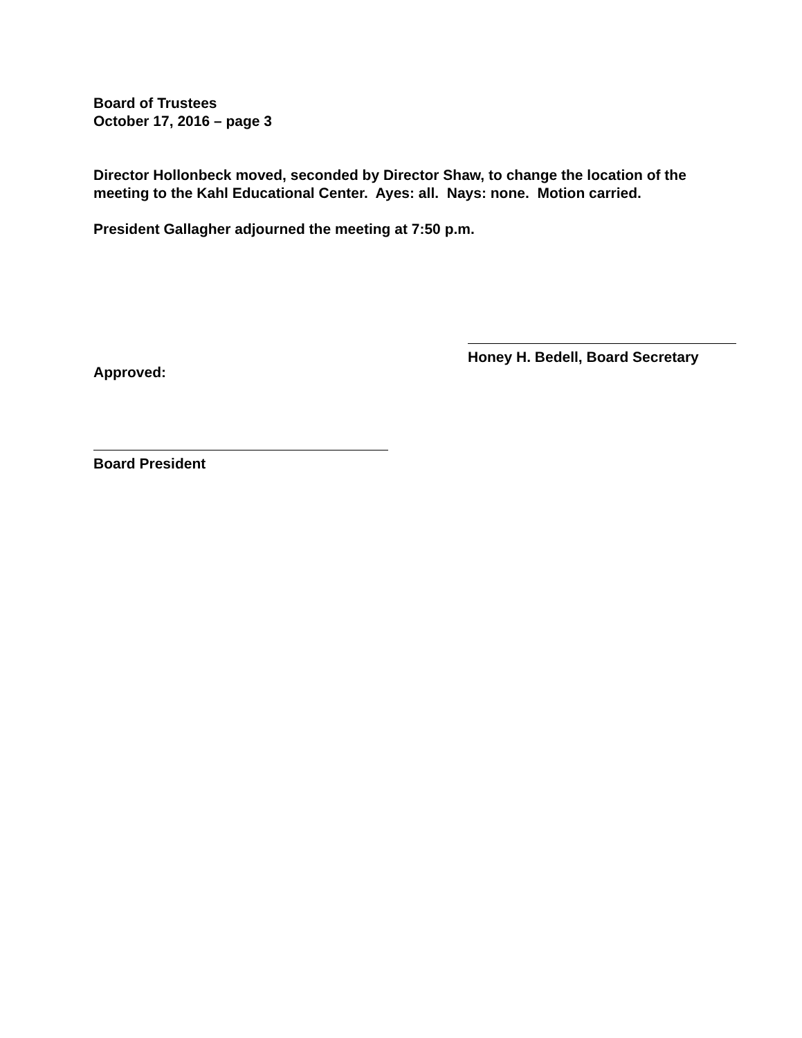Board of Trustees
October 17, 2016 – page 3
Director Hollonbeck moved, seconded by Director Shaw, to change the location of the meeting to the Kahl Educational Center. Ayes: all. Nays: none. Motion carried.
President Gallagher adjourned the meeting at 7:50 p.m.
Honey H. Bedell, Board Secretary
Approved:
Board President